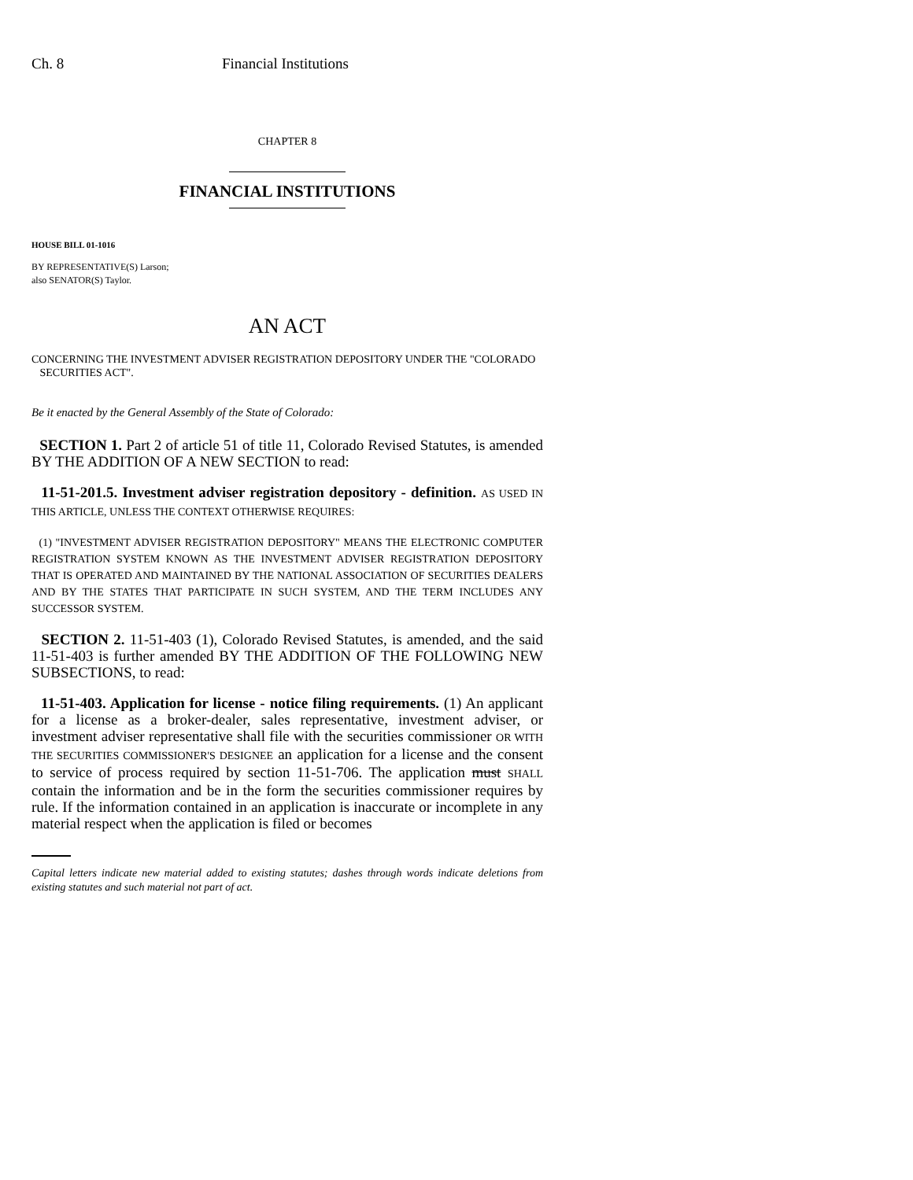Ch. 8 Financial Institutions
CHAPTER 8
FINANCIAL INSTITUTIONS
HOUSE BILL 01-1016
BY REPRESENTATIVE(S) Larson;
also SENATOR(S) Taylor.
AN ACT
CONCERNING THE INVESTMENT ADVISER REGISTRATION DEPOSITORY UNDER THE "COLORADO
SECURITIES ACT".
Be it enacted by the General Assembly of the State of Colorado:
SECTION 1. Part 2 of article 51 of title 11, Colorado Revised Statutes, is amended BY THE ADDITION OF A NEW SECTION to read:
11-51-201.5. Investment adviser registration depository - definition. AS USED IN THIS ARTICLE, UNLESS THE CONTEXT OTHERWISE REQUIRES:
(1) "INVESTMENT ADVISER REGISTRATION DEPOSITORY" MEANS THE ELECTRONIC COMPUTER REGISTRATION SYSTEM KNOWN AS THE INVESTMENT ADVISER REGISTRATION DEPOSITORY THAT IS OPERATED AND MAINTAINED BY THE NATIONAL ASSOCIATION OF SECURITIES DEALERS AND BY THE STATES THAT PARTICIPATE IN SUCH SYSTEM, AND THE TERM INCLUDES ANY SUCCESSOR SYSTEM.
SECTION 2. 11-51-403 (1), Colorado Revised Statutes, is amended, and the said 11-51-403 is further amended BY THE ADDITION OF THE FOLLOWING NEW SUBSECTIONS, to read:
11-51-403. Application for license - notice filing requirements. (1) An applicant for a license as a broker-dealer, sales representative, investment adviser, or investment adviser representative shall file with the securities commissioner OR WITH THE SECURITIES COMMISSIONER'S DESIGNEE an application for a license and the consent to service of process required by section 11-51-706. The application must SHALL contain the information and be in the form the securities commissioner requires by rule. If the information contained in an application is inaccurate or incomplete in any material respect when the application is filed or becomes
Capital letters indicate new material added to existing statutes; dashes through words indicate deletions from existing statutes and such material not part of act.